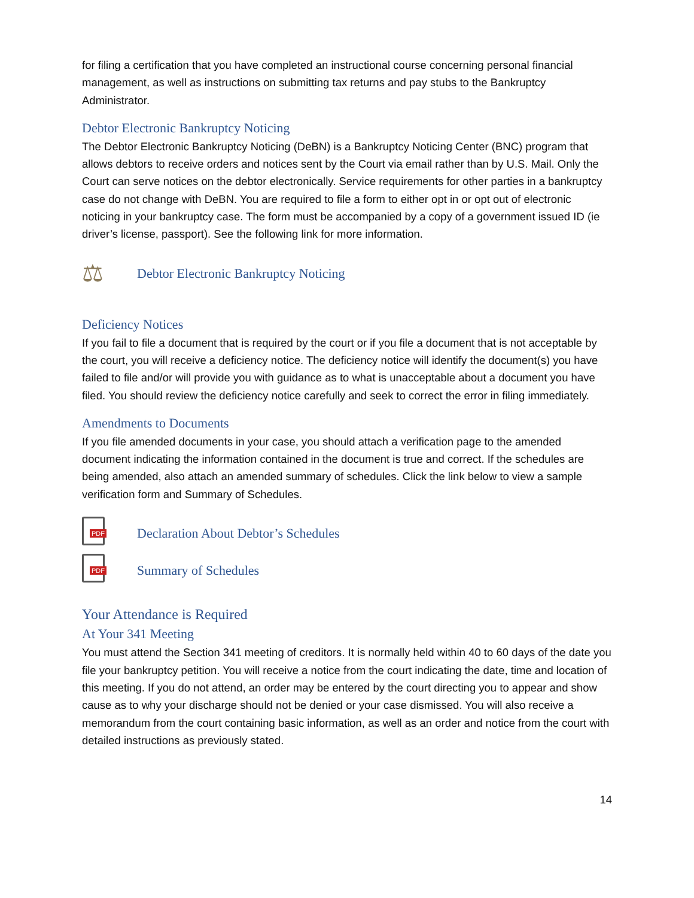for filing a certification that you have completed an instructional course concerning personal financial management, as well as instructions on submitting tax returns and pay stubs to the Bankruptcy Administrator.
Debtor Electronic Bankruptcy Noticing
The Debtor Electronic Bankruptcy Noticing (DeBN) is a Bankruptcy Noticing Center (BNC) program that allows debtors to receive orders and notices sent by the Court via email rather than by U.S. Mail. Only the Court can serve notices on the debtor electronically. Service requirements for other parties in a bankruptcy case do not change with DeBN. You are required to file a form to either opt in or opt out of electronic noticing in your bankruptcy case. The form must be accompanied by a copy of a government issued ID (ie driver’s license, passport). See the following link for more information.
⚖
Debtor Electronic Bankruptcy Noticing
Deficiency Notices
If you fail to file a document that is required by the court or if you file a document that is not acceptable by the court, you will receive a deficiency notice. The deficiency notice will identify the document(s) you have failed to file and/or will provide you with guidance as to what is unacceptable about a document you have filed. You should review the deficiency notice carefully and seek to correct the error in filing immediately.
Amendments to Documents
If you file amended documents in your case, you should attach a verification page to the amended document indicating the information contained in the document is true and correct. If the schedules are being amended, also attach an amended summary of schedules. Click the link below to view a sample verification form and Summary of Schedules.
PDF
Declaration About Debtor’s Schedules
PDF
Summary of Schedules
Your Attendance is Required
At Your 341 Meeting
You must attend the Section 341 meeting of creditors. It is normally held within 40 to 60 days of the date you file your bankruptcy petition. You will receive a notice from the court indicating the date, time and location of this meeting. If you do not attend, an order may be entered by the court directing you to appear and show cause as to why your discharge should not be denied or your case dismissed. You will also receive a memorandum from the court containing basic information, as well as an order and notice from the court with detailed instructions as previously stated.
14